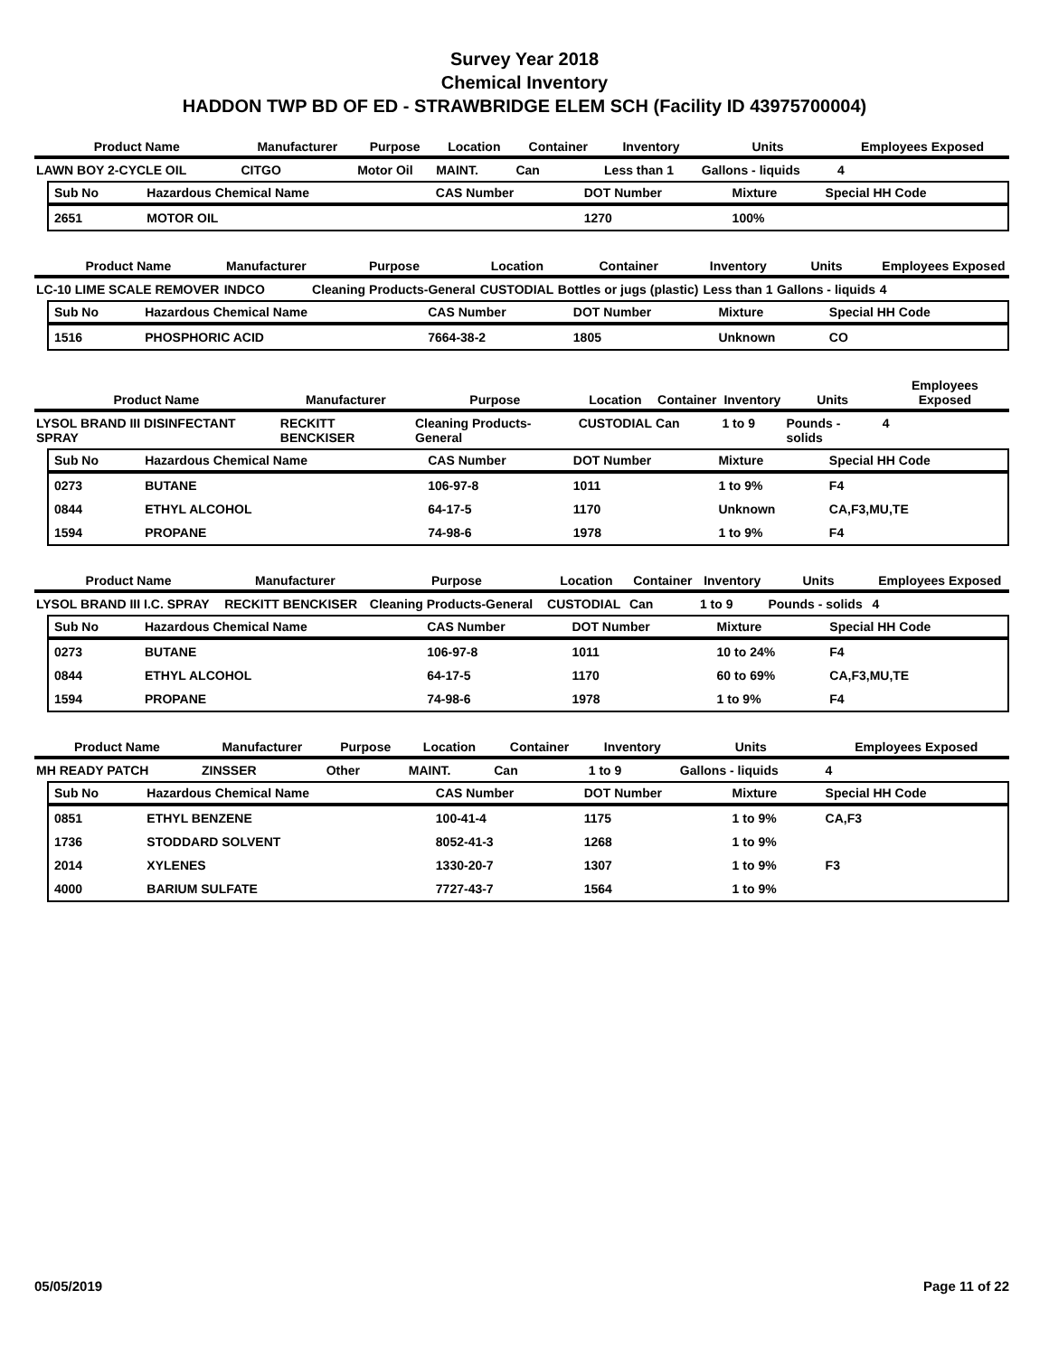Survey Year 2018
Chemical Inventory
HADDON TWP BD OF ED - STRAWBRIDGE ELEM SCH (Facility ID 43975700004)
| Product Name | Manufacturer | Purpose | Location | Container | Inventory | Units | Employees Exposed |
| --- | --- | --- | --- | --- | --- | --- | --- |
| LAWN BOY 2-CYCLE OIL | CITGO | Motor Oil | MAINT. | Can | Less than 1 | Gallons - liquids | 4 |
| Sub No | Hazardous Chemical Name | CAS Number | DOT Number | Mixture | Special HH Code |
| --- | --- | --- | --- | --- | --- |
| 2651 | MOTOR OIL | | 1270 | 100% | |
| Product Name | Manufacturer | Purpose | Location | Container | Inventory | Units | Employees Exposed |
| --- | --- | --- | --- | --- | --- | --- | --- |
| LC-10 LIME SCALE REMOVER | INDCO | Cleaning Products-General | CUSTODIAL | Bottles or jugs (plastic) | Less than 1 | Gallons - liquids | 4 |
| Sub No | Hazardous Chemical Name | CAS Number | DOT Number | Mixture | Special HH Code |
| --- | --- | --- | --- | --- | --- |
| 1516 | PHOSPHORIC ACID | 7664-38-2 | 1805 | Unknown | CO |
| Product Name | Manufacturer | Purpose | Location | Container | Inventory | Units | Employees Exposed |
| --- | --- | --- | --- | --- | --- | --- | --- |
| LYSOL BRAND III DISINFECTANT SPRAY | RECKITT BENCKISER | Cleaning Products-General | CUSTODIAL | Can | 1 to 9 | Pounds - solids | 4 |
| Sub No | Hazardous Chemical Name | CAS Number | DOT Number | Mixture | Special HH Code |
| --- | --- | --- | --- | --- | --- |
| 0273 | BUTANE | 106-97-8 | 1011 | 1 to 9% | F4 |
| 0844 | ETHYL ALCOHOL | 64-17-5 | 1170 | Unknown | CA,F3,MU,TE |
| 1594 | PROPANE | 74-98-6 | 1978 | 1 to 9% | F4 |
| Product Name | Manufacturer | Purpose | Location | Container | Inventory | Units | Employees Exposed |
| --- | --- | --- | --- | --- | --- | --- | --- |
| LYSOL BRAND III I.C. SPRAY | RECKITT BENCKISER | Cleaning Products-General | CUSTODIAL | Can | 1 to 9 | Pounds - solids | 4 |
| Sub No | Hazardous Chemical Name | CAS Number | DOT Number | Mixture | Special HH Code |
| --- | --- | --- | --- | --- | --- |
| 0273 | BUTANE | 106-97-8 | 1011 | 10 to 24% | F4 |
| 0844 | ETHYL ALCOHOL | 64-17-5 | 1170 | 60 to 69% | CA,F3,MU,TE |
| 1594 | PROPANE | 74-98-6 | 1978 | 1 to 9% | F4 |
| Product Name | Manufacturer | Purpose | Location | Container | Inventory | Units | Employees Exposed |
| --- | --- | --- | --- | --- | --- | --- | --- |
| MH READY PATCH | ZINSSER | Other | MAINT. | Can | 1 to 9 | Gallons - liquids | 4 |
| Sub No | Hazardous Chemical Name | CAS Number | DOT Number | Mixture | Special HH Code |
| --- | --- | --- | --- | --- | --- |
| 0851 | ETHYL BENZENE | 100-41-4 | 1175 | 1 to 9% | CA,F3 |
| 1736 | STODDARD SOLVENT | 8052-41-3 | 1268 | 1 to 9% | |
| 2014 | XYLENES | 1330-20-7 | 1307 | 1 to 9% | F3 |
| 4000 | BARIUM SULFATE | 7727-43-7 | 1564 | 1 to 9% | |
05/05/2019 Page 11 of 22